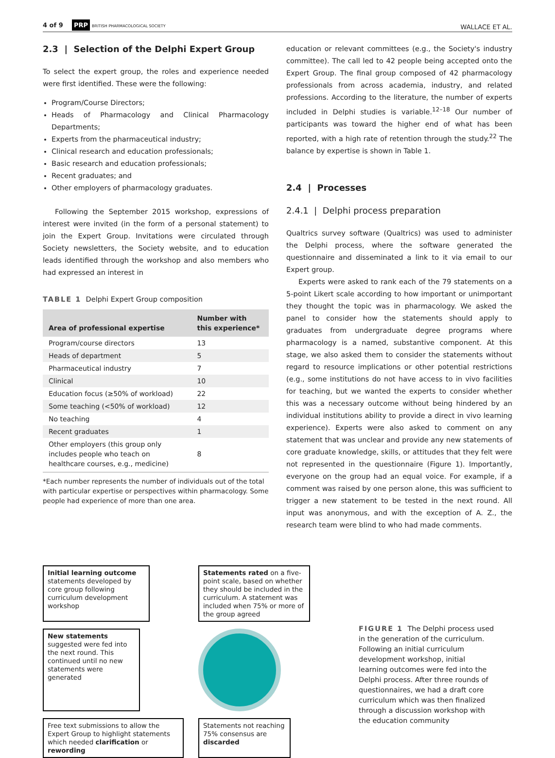4 of 9 PRP BRITISH PHARMACOLOGICAL SOCIETY
WALLACE ET AL.
2.3 | Selection of the Delphi Expert Group
To select the expert group, the roles and experience needed were first identified. These were the following:
Program/Course Directors;
Heads of Pharmacology and Clinical Pharmacology Departments;
Experts from the pharmaceutical industry;
Clinical research and education professionals;
Basic research and education professionals;
Recent graduates; and
Other employers of pharmacology graduates.
Following the September 2015 workshop, expressions of interest were invited (in the form of a personal statement) to join the Expert Group. Invitations were circulated through Society newsletters, the Society website, and to education leads identified through the workshop and also members who had expressed an interest in
TABLE 1 Delphi Expert Group composition
| Area of professional expertise | Number with this experience* |
| --- | --- |
| Program/course directors | 13 |
| Heads of department | 5 |
| Pharmaceutical industry | 7 |
| Clinical | 10 |
| Education focus (≥50% of workload) | 22 |
| Some teaching (<50% of workload) | 12 |
| No teaching | 4 |
| Recent graduates | 1 |
| Other employers (this group only includes people who teach on healthcare courses, e.g., medicine) | 8 |
*Each number represents the number of individuals out of the total with particular expertise or perspectives within pharmacology. Some people had experience of more than one area.
education or relevant committees (e.g., the Society's industry committee). The call led to 42 people being accepted onto the Expert Group. The final group composed of 42 pharmacology professionals from across academia, industry, and related professions. According to the literature, the number of experts included in Delphi studies is variable.<sup>12–18</sup> Our number of participants was toward the higher end of what has been reported, with a high rate of retention through the study.<sup>22</sup> The balance by expertise is shown in Table 1.
2.4 | Processes
2.4.1 | Delphi process preparation
Qualtrics survey software (Qualtrics) was used to administer the Delphi process, where the software generated the questionnaire and disseminated a link to it via email to our Expert group.
Experts were asked to rank each of the 79 statements on a 5-point Likert scale according to how important or unimportant they thought the topic was in pharmacology. We asked the panel to consider how the statements should apply to graduates from undergraduate degree programs where pharmacology is a named, substantive component. At this stage, we also asked them to consider the statements without regard to resource implications or other potential restrictions (e.g., some institutions do not have access to in vivo facilities for teaching, but we wanted the experts to consider whether this was a necessary outcome without being hindered by an individual institutions ability to provide a direct in vivo learning experience). Experts were also asked to comment on any statement that was unclear and provide any new statements of core graduate knowledge, skills, or attitudes that they felt were not represented in the questionnaire (Figure 1). Importantly, everyone on the group had an equal voice. For example, if a comment was raised by one person alone, this was sufficient to trigger a new statement to be tested in the next round. All input was anonymous, and with the exception of A. Z., the research team were blind to who had made comments.
Initial learning outcome statements developed by core group following curriculum development workshop
Statements rated on a five-point scale, based on whether they should be included in the curriculum. A statement was included when 75% or more of the group agreed
New statements suggested were fed into the next round. This continued until no new statements were generated
Free text submissions to allow the Expert Group to highlight statements which needed clarification or rewording
Statements not reaching 75% consensus are discarded
FIGURE 1 The Delphi process used in the generation of the curriculum. Following an initial curriculum development workshop, initial learning outcomes were fed into the Delphi process. After three rounds of questionnaires, we had a draft core curriculum which was then finalized through a discussion workshop with the education community